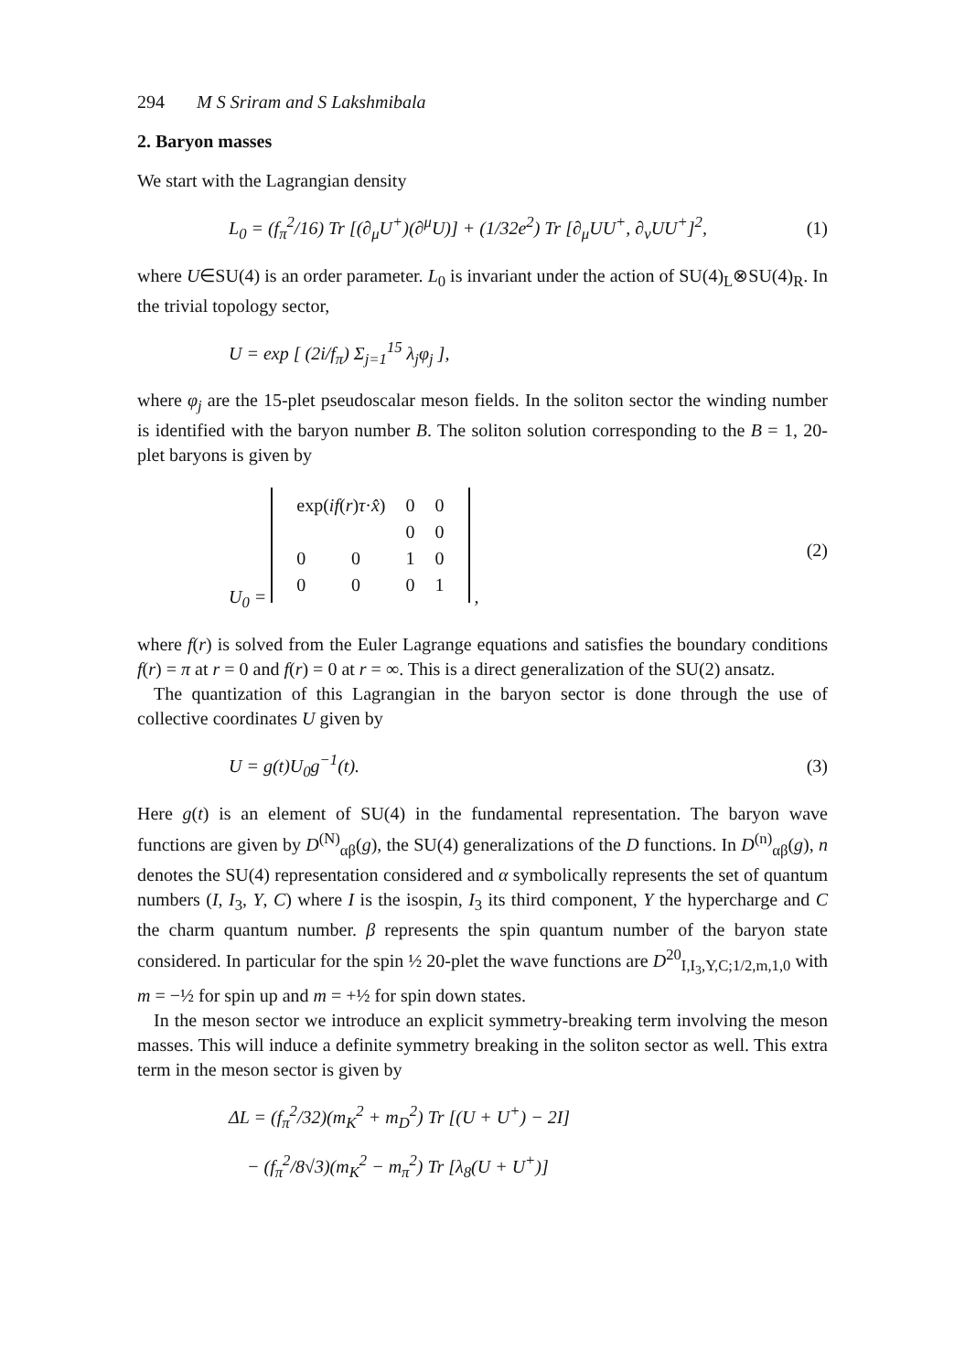294 M S Sriram and S Lakshmibala
2. Baryon masses
We start with the Lagrangian density
L<sub>0</sub> = (f<sub>π</sub><sup>2</sup>/16) Tr [(∂<sub>μ</sub>U<sup>+</sup>)(∂<sup>μ</sup>U)] + (1/32e<sup>2</sup>) Tr [∂<sub>μ</sub>UU<sup>+</sup>, ∂<sub>ν</sub>UU<sup>+</sup>]<sup>2</sup>, (1)
where U∈SU(4) is an order parameter. L<sub>0</sub> is invariant under the action of SU(4)<sub>L</sub>⊗SU(4)<sub>R</sub>. In the trivial topology sector,
U = exp [ (2i/f<sub>π</sub>) Σ<sub>j=1</sub><sup>15</sup> λ<sub>j</sub>φ<sub>j</sub> ],
where φ<sub>j</sub> are the 15-plet pseudoscalar meson fields. In the soliton sector the winding number is identified with the baryon number B. The soliton solution corresponding to the B = 1, 20-plet baryons is given by
U<sub>0</sub> =
| exp( if ( r ) τ · x̂ ) | | 0 | 0 |
| | | 0 | 0 |
| 0 | 0 | 1 | 0 |
| 0 | 0 | 0 | 1 |
, (2)
where f(r) is solved from the Euler Lagrange equations and satisfies the boundary conditions f(r) = π at r = 0 and f(r) = 0 at r = ∞. This is a direct generalization of the SU(2) ansatz.
The quantization of this Lagrangian in the baryon sector is done through the use of collective coordinates U given by
U = g(t)U<sub>0</sub>g<sup>−1</sup>(t). (3)
Here g(t) is an element of SU(4) in the fundamental representation. The baryon wave functions are given by D<sup>(N)</sup><sub>αβ</sub>(g), the SU(4) generalizations of the D functions. In D<sup>(n)</sup><sub>αβ</sub>(g), n denotes the SU(4) representation considered and α symbolically represents the set of quantum numbers (I, I<sub>3</sub>, Y, C) where I is the isospin, I<sub>3</sub> its third component, Y the hypercharge and C the charm quantum number. β represents the spin quantum number of the baryon state considered. In particular for the spin ½ 20-plet the wave functions are D<sup>20</sup><sub>I,I<sub>3</sub>,Y,C;1/2,m,1,0</sub> with m = −½ for spin up and m = +½ for spin down states.
In the meson sector we introduce an explicit symmetry-breaking term involving the meson masses. This will induce a definite symmetry breaking in the soliton sector as well. This extra term in the meson sector is given by
ΔL = (f<sub>π</sub><sup>2</sup>/32)(m<sub>K</sub><sup>2</sup> + m<sub>D</sub><sup>2</sup>) Tr [(U + U<sup>+</sup>) − 2I]
− (f<sub>π</sub><sup>2</sup>/8√3)(m<sub>K</sub><sup>2</sup> − m<sub>π</sub><sup>2</sup>) Tr [λ<sub>8</sub>(U + U<sup>+</sup>)]